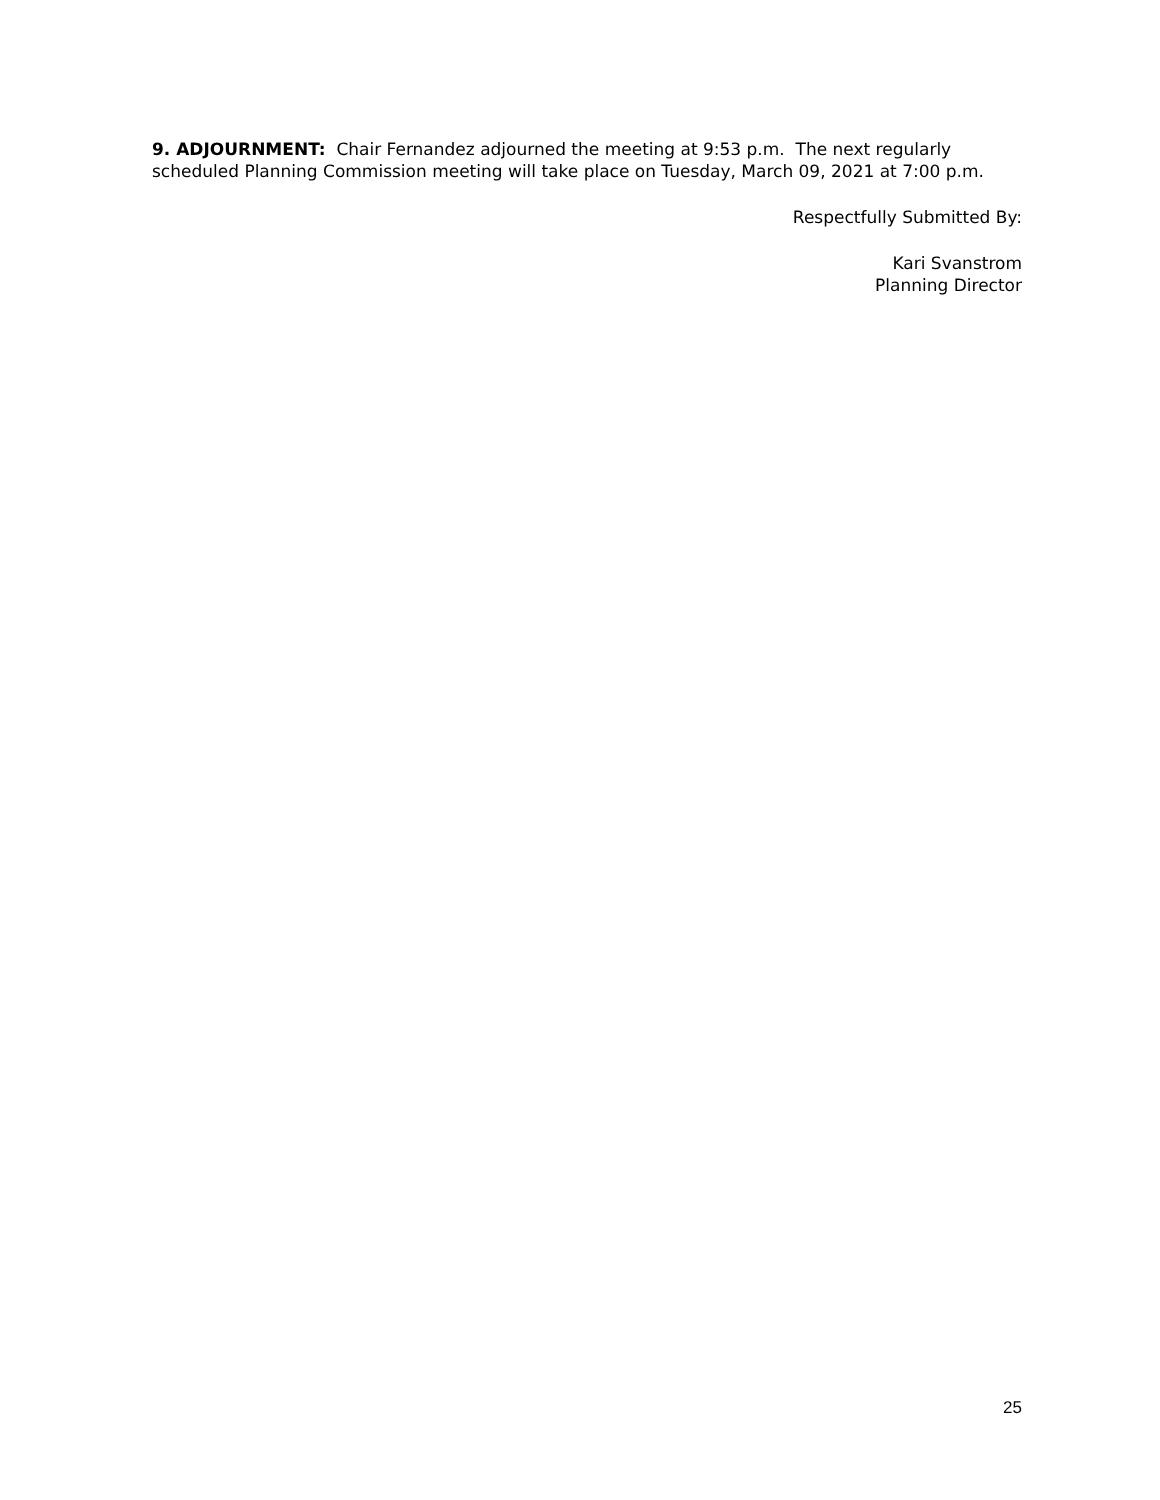9. ADJOURNMENT: Chair Fernandez adjourned the meeting at 9:53 p.m. The next regularly scheduled Planning Commission meeting will take place on Tuesday, March 09, 2021 at 7:00 p.m.
Respectfully Submitted By:
Kari Svanstrom
Planning Director
25